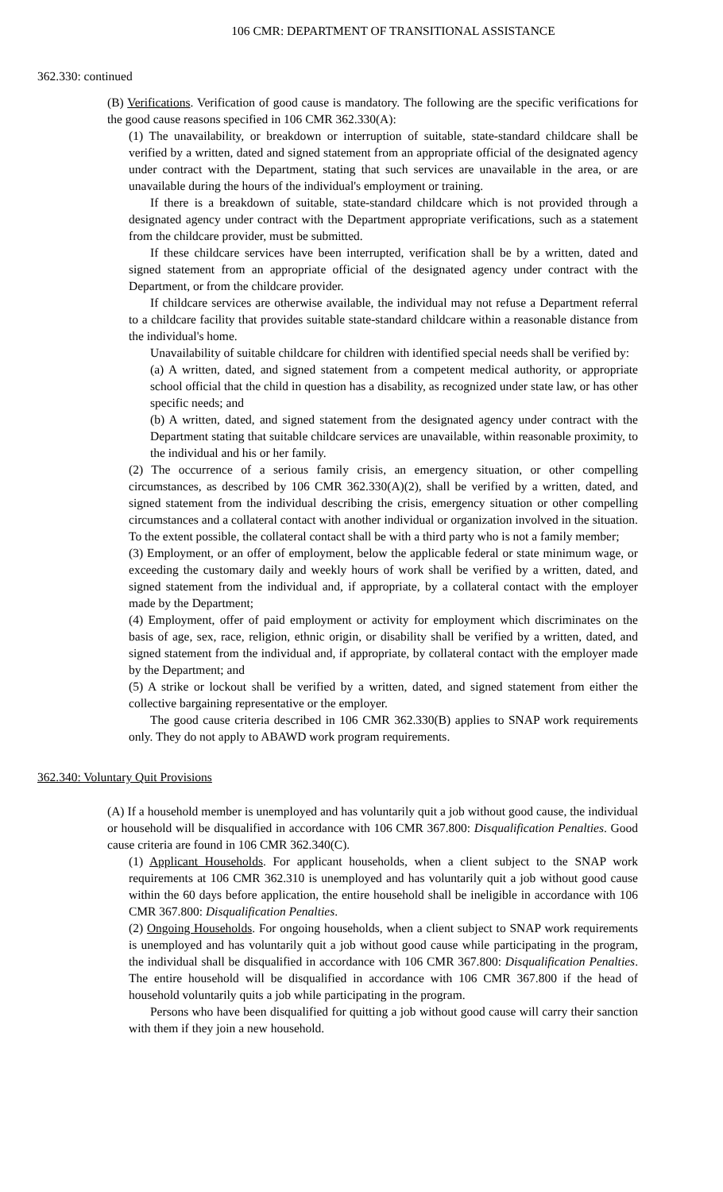106 CMR: DEPARTMENT OF TRANSITIONAL ASSISTANCE
362.330: continued
(B) Verifications. Verification of good cause is mandatory. The following are the specific verifications for the good cause reasons specified in 106 CMR 362.330(A):
(1) The unavailability, or breakdown or interruption of suitable, state-standard childcare shall be verified by a written, dated and signed statement from an appropriate official of the designated agency under contract with the Department, stating that such services are unavailable in the area, or are unavailable during the hours of the individual's employment or training.
If there is a breakdown of suitable, state-standard childcare which is not provided through a designated agency under contract with the Department appropriate verifications, such as a statement from the childcare provider, must be submitted.
If these childcare services have been interrupted, verification shall be by a written, dated and signed statement from an appropriate official of the designated agency under contract with the Department, or from the childcare provider.
If childcare services are otherwise available, the individual may not refuse a Department referral to a childcare facility that provides suitable state-standard childcare within a reasonable distance from the individual's home.
Unavailability of suitable childcare for children with identified special needs shall be verified by:
(a) A written, dated, and signed statement from a competent medical authority, or appropriate school official that the child in question has a disability, as recognized under state law, or has other specific needs; and
(b) A written, dated, and signed statement from the designated agency under contract with the Department stating that suitable childcare services are unavailable, within reasonable proximity, to the individual and his or her family.
(2) The occurrence of a serious family crisis, an emergency situation, or other compelling circumstances, as described by 106 CMR 362.330(A)(2), shall be verified by a written, dated, and signed statement from the individual describing the crisis, emergency situation or other compelling circumstances and a collateral contact with another individual or organization involved in the situation. To the extent possible, the collateral contact shall be with a third party who is not a family member;
(3) Employment, or an offer of employment, below the applicable federal or state minimum wage, or exceeding the customary daily and weekly hours of work shall be verified by a written, dated, and signed statement from the individual and, if appropriate, by a collateral contact with the employer made by the Department;
(4) Employment, offer of paid employment or activity for employment which discriminates on the basis of age, sex, race, religion, ethnic origin, or disability shall be verified by a written, dated, and signed statement from the individual and, if appropriate, by collateral contact with the employer made by the Department; and
(5) A strike or lockout shall be verified by a written, dated, and signed statement from either the collective bargaining representative or the employer.
The good cause criteria described in 106 CMR 362.330(B) applies to SNAP work requirements only. They do not apply to ABAWD work program requirements.
362.340: Voluntary Quit Provisions
(A) If a household member is unemployed and has voluntarily quit a job without good cause, the individual or household will be disqualified in accordance with 106 CMR 367.800: Disqualification Penalties. Good cause criteria are found in 106 CMR 362.340(C).
(1) Applicant Households. For applicant households, when a client subject to the SNAP work requirements at 106 CMR 362.310 is unemployed and has voluntarily quit a job without good cause within the 60 days before application, the entire household shall be ineligible in accordance with 106 CMR 367.800: Disqualification Penalties.
(2) Ongoing Households. For ongoing households, when a client subject to SNAP work requirements is unemployed and has voluntarily quit a job without good cause while participating in the program, the individual shall be disqualified in accordance with 106 CMR 367.800: Disqualification Penalties. The entire household will be disqualified in accordance with 106 CMR 367.800 if the head of household voluntarily quits a job while participating in the program.
Persons who have been disqualified for quitting a job without good cause will carry their sanction with them if they join a new household.